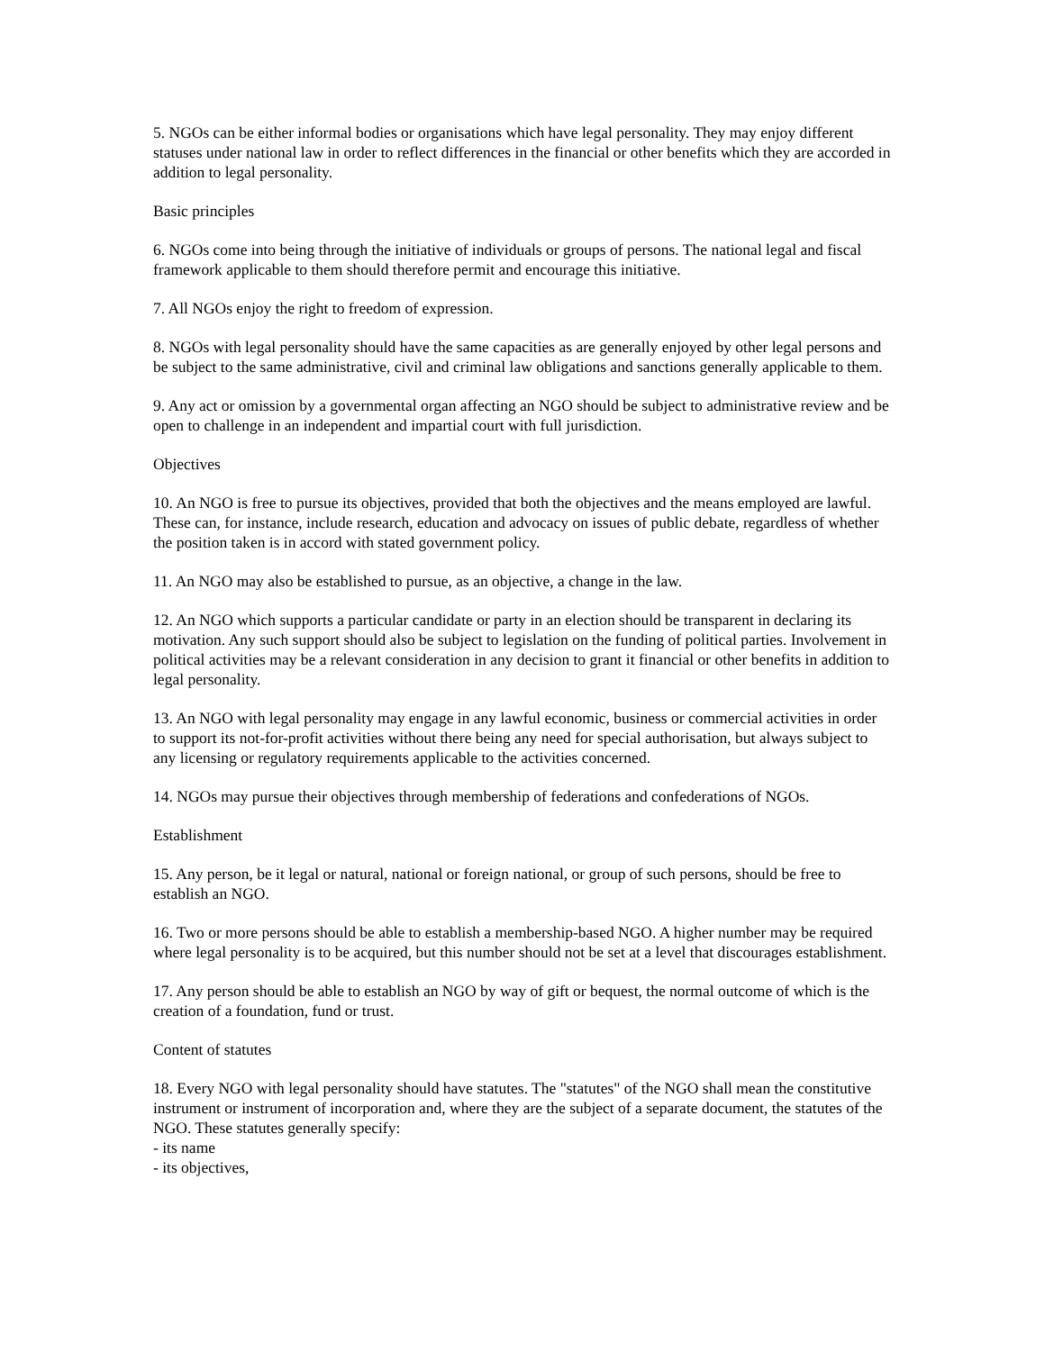5. NGOs can be either informal bodies or organisations which have legal personality. They may enjoy different statuses under national law in order to reflect differences in the financial or other benefits which they are accorded in addition to legal personality.
Basic principles
6. NGOs come into being through the initiative of individuals or groups of persons. The national legal and fiscal framework applicable to them should therefore permit and encourage this initiative.
7. All NGOs enjoy the right to freedom of expression.
8. NGOs with legal personality should have the same capacities as are generally enjoyed by other legal persons and be subject to the same administrative, civil and criminal law obligations and sanctions generally applicable to them.
9. Any act or omission by a governmental organ affecting an NGO should be subject to administrative review and be open to challenge in an independent and impartial court with full jurisdiction.
Objectives
10. An NGO is free to pursue its objectives, provided that both the objectives and the means employed are lawful. These can, for instance, include research, education and advocacy on issues of public debate, regardless of whether the position taken is in accord with stated government policy.
11. An NGO may also be established to pursue, as an objective, a change in the law.
12. An NGO which supports a particular candidate or party in an election should be transparent in declaring its motivation. Any such support should also be subject to legislation on the funding of political parties. Involvement in political activities may be a relevant consideration in any decision to grant it financial or other benefits in addition to legal personality.
13. An NGO with legal personality may engage in any lawful economic, business or commercial activities in order to support its not-for-profit activities without there being any need for special authorisation, but always subject to any licensing or regulatory requirements applicable to the activities concerned.
14. NGOs may pursue their objectives through membership of federations and confederations of NGOs.
Establishment
15. Any person, be it legal or natural, national or foreign national, or group of such persons, should be free to establish an NGO.
16. Two or more persons should be able to establish a membership-based NGO. A higher number may be required where legal personality is to be acquired, but this number should not be set at a level that discourages establishment.
17. Any person should be able to establish an NGO by way of gift or bequest, the normal outcome of which is the creation of a foundation, fund or trust.
Content of statutes
18. Every NGO with legal personality should have statutes. The "statutes" of the NGO shall mean the constitutive instrument or instrument of incorporation and, where they are the subject of a separate document, the statutes of the NGO. These statutes generally specify:
- its name
- its objectives,